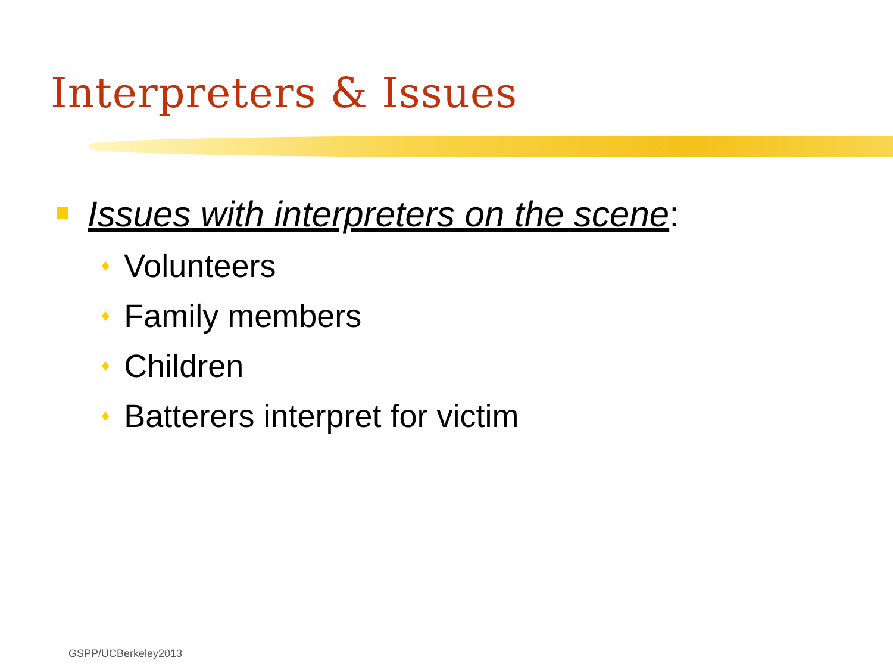Interpreters & Issues
Issues with interpreters on the scene:
♦ Volunteers
♦ Family members
♦ Children
♦ Batterers interpret for victim
GSPP/UCBerkeley2013